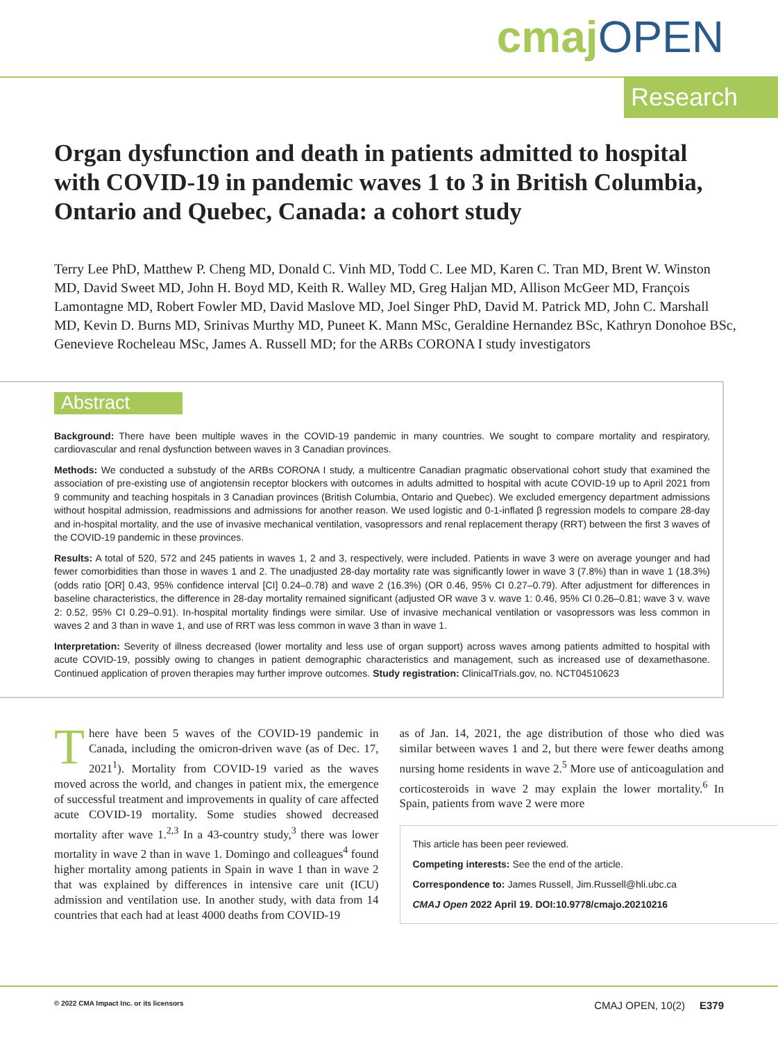cmaj OPEN
Research
Organ dysfunction and death in patients admitted to hospital with COVID-19 in pandemic waves 1 to 3 in British Columbia, Ontario and Quebec, Canada: a cohort study
Terry Lee PhD, Matthew P. Cheng MD, Donald C. Vinh MD, Todd C. Lee MD, Karen C. Tran MD, Brent W. Winston MD, David Sweet MD, John H. Boyd MD, Keith R. Walley MD, Greg Haljan MD, Allison McGeer MD, François Lamontagne MD, Robert Fowler MD, David Maslove MD, Joel Singer PhD, David M. Patrick MD, John C. Marshall MD, Kevin D. Burns MD, Srinivas Murthy MD, Puneet K. Mann MSc, Geraldine Hernandez BSc, Kathryn Donohoe BSc, Genevieve Rocheleau MSc, James A. Russell MD; for the ARBs CORONA I study investigators
Abstract
Background: There have been multiple waves in the COVID-19 pandemic in many countries. We sought to compare mortality and respiratory, cardiovascular and renal dysfunction between waves in 3 Canadian provinces.
Methods: We conducted a substudy of the ARBs CORONA I study, a multicentre Canadian pragmatic observational cohort study that examined the association of pre-existing use of angiotensin receptor blockers with outcomes in adults admitted to hospital with acute COVID-19 up to April 2021 from 9 community and teaching hospitals in 3 Canadian provinces (British Columbia, Ontario and Quebec). We excluded emergency department admissions without hospital admission, readmissions and admissions for another reason. We used logistic and 0-1-inflated β regression models to compare 28-day and in-hospital mortality, and the use of invasive mechanical ventilation, vasopressors and renal replacement therapy (RRT) between the first 3 waves of the COVID-19 pandemic in these provinces.
Results: A total of 520, 572 and 245 patients in waves 1, 2 and 3, respectively, were included. Patients in wave 3 were on average younger and had fewer comorbidities than those in waves 1 and 2. The unadjusted 28-day mortality rate was significantly lower in wave 3 (7.8%) than in wave 1 (18.3%) (odds ratio [OR] 0.43, 95% confidence interval [CI] 0.24–0.78) and wave 2 (16.3%) (OR 0.46, 95% CI 0.27–0.79). After adjustment for differences in baseline characteristics, the difference in 28-day mortality remained significant (adjusted OR wave 3 v. wave 1: 0.46, 95% CI 0.26–0.81; wave 3 v. wave 2: 0.52, 95% CI 0.29–0.91). In-hospital mortality findings were similar. Use of invasive mechanical ventilation or vasopressors was less common in waves 2 and 3 than in wave 1, and use of RRT was less common in wave 3 than in wave 1.
Interpretation: Severity of illness decreased (lower mortality and less use of organ support) across waves among patients admitted to hospital with acute COVID-19, possibly owing to changes in patient demographic characteristics and management, such as increased use of dexamethasone. Continued application of proven therapies may further improve outcomes. Study registration: ClinicalTrials.gov, no. NCT04510623
There have been 5 waves of the COVID-19 pandemic in Canada, including the omicron-driven wave (as of Dec. 17, 2021<sup>1</sup>). Mortality from COVID-19 varied as the waves moved across the world, and changes in patient mix, the emergence of successful treatment and improvements in quality of care affected acute COVID-19 mortality. Some studies showed decreased mortality after wave 1.<sup>2,3</sup> In a 43-country study,<sup>3</sup> there was lower mortality in wave 2 than in wave 1. Domingo and colleagues<sup>4</sup> found higher mortality among patients in Spain in wave 1 than in wave 2 that was explained by differences in intensive care unit (ICU) admission and ventilation use. In another study, with data from 14 countries that each had at least 4000 deaths from COVID-19
as of Jan. 14, 2021, the age distribution of those who died was similar between waves 1 and 2, but there were fewer deaths among nursing home residents in wave 2.<sup>5</sup> More use of anticoagulation and corticosteroids in wave 2 may explain the lower mortality.<sup>6</sup> In Spain, patients from wave 2 were more
This article has been peer reviewed.
Competing interests: See the end of the article.
Correspondence to: James Russell, Jim.Russell@hli.ubc.ca
CMAJ Open 2022 April 19. DOI:10.9778/cmajo.20210216
© 2022 CMA Impact Inc. or its licensors CMAJ OPEN, 10(2) E379